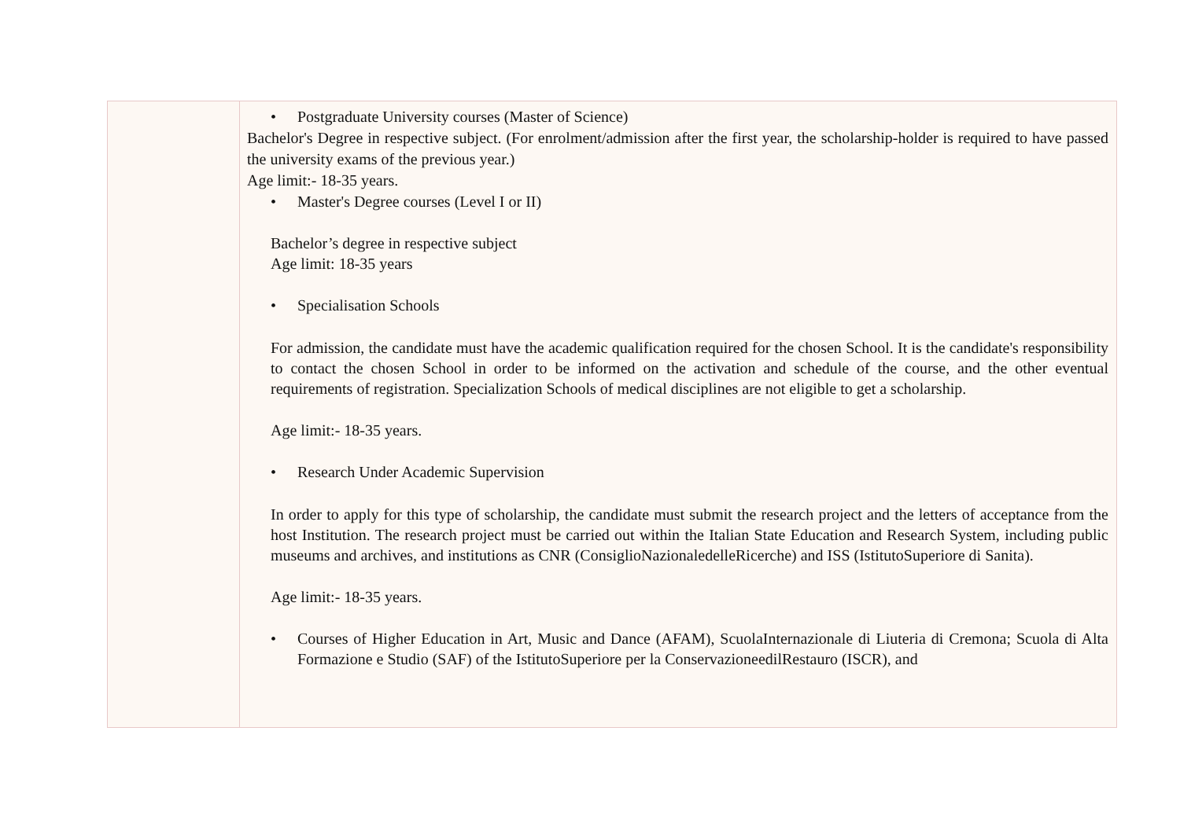| | • Postgraduate University courses (Master of Science) Bachelor's Degree in respective subject. (For enrolment/admission after the first year, the scholarship-holder is required to have passed the university exams of the previous year.) Age limit:- 18-35 years. • Master's Degree courses (Level I or II) Bachelor’s degree in respective subject Age limit: 18-35 years • Specialisation Schools For admission, the candidate must have the academic qualification required for the chosen School. It is the candidate's responsibility to contact the chosen School in order to be informed on the activation and schedule of the course, and the other eventual requirements of registration. Specialization Schools of medical disciplines are not eligible to get a scholarship. Age limit:- 18-35 years. • Research Under Academic Supervision In order to apply for this type of scholarship, the candidate must submit the research project and the letters of acceptance from the host Institution. The research project must be carried out within the Italian State Education and Research System, including public museums and archives, and institutions as CNR (ConsiglioNazionaledelleRicerche) and ISS (IstitutoSuperiore di Sanita). Age limit:- 18-35 years. • Courses of Higher Education in Art, Music and Dance (AFAM), ScuolaInternazionale di Liuteria di Cremona; Scuola di Alta Formazione e Studio (SAF) of the IstitutoSuperiore per la ConservazioneedilRestauro (ISCR), and |